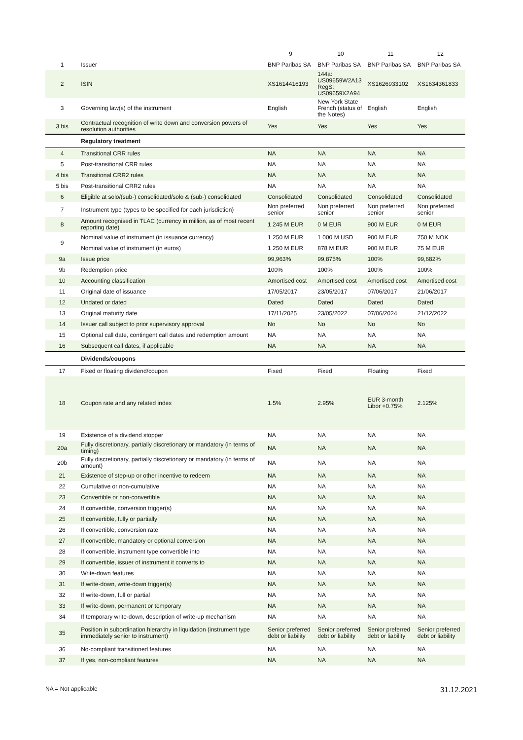| | | 9 | 10 | 11 | 12 |
| --- | --- | --- | --- | --- | --- |
| 1 | Issuer | BNP Paribas SA | BNP Paribas SA | BNP Paribas SA | BNP Paribas SA |
| 2 | ISIN | XS1614416193 | 144a: US09659W2A13 RegS: US09659X2A94 | XS1626933102 | XS1634361833 |
| 3 | Governing law(s) of the instrument | English | New York State French (status of the Notes) | English | English |
| 3 bis | Contractual recognition of write down and conversion powers of resolution authorities | Yes | Yes | Yes | Yes |
| | Regulatory treatment | | | | |
| 4 | Transitional CRR rules | NA | NA | NA | NA |
| 5 | Post-transitional CRR rules | NA | NA | NA | NA |
| 4 bis | Transitional CRR2 rules | NA | NA | NA | NA |
| 5 bis | Post-transitional CRR2 rules | NA | NA | NA | NA |
| 6 | Eligible at solo/(sub-) consolidated/solo & (sub-) consolidated | Consolidated | Consolidated | Consolidated | Consolidated |
| 7 | Instrument type (types to be specified for each jurisdiction) | Non preferred senior | Non preferred senior | Non preferred senior | Non preferred senior |
| 8 | Amount recognised in TLAC (currency in million, as of most recent reporting date) | 1 245 M EUR | 0 M EUR | 900 M EUR | 0 M EUR |
| 9 | Nominal value of instrument (in issuance currency) | 1 250 M EUR | 1 000 M USD | 900 M EUR | 750 M NOK |
| | Nominal value of instrument (in euros) | 1 250 M EUR | 878 M EUR | 900 M EUR | 75 M EUR |
| 9a | Issue price | 99,963% | 99,875% | 100% | 99,682% |
| 9b | Redemption price | 100% | 100% | 100% | 100% |
| 10 | Accounting classification | Amortised cost | Amortised cost | Amortised cost | Amortised cost |
| 11 | Original date of issuance | 17/05/2017 | 23/05/2017 | 07/06/2017 | 21/06/2017 |
| 12 | Undated or dated | Dated | Dated | Dated | Dated |
| 13 | Original maturity date | 17/11/2025 | 23/05/2022 | 07/06/2024 | 21/12/2022 |
| 14 | Issuer call subject to prior supervisory approval | No | No | No | No |
| 15 | Optional call date, contingent call dates and redemption amount | NA | NA | NA | NA |
| 16 | Subsequent call dates, if applicable | NA | NA | NA | NA |
| | Dividends/coupons | | | | |
| 17 | Fixed or floating dividend/coupon | Fixed | Fixed | Floating | Fixed |
| 18 | Coupon rate and any related index | 1.5% | 2.95% | EUR 3-month Libor +0.75% | 2.125% |
| 19 | Existence of a dividend stopper | NA | NA | NA | NA |
| 20a | Fully discretionary, partially discretionary or mandatory (in terms of timing) | NA | NA | NA | NA |
| 20b | Fully discretionary, partially discretionary or mandatory (in terms of amount) | NA | NA | NA | NA |
| 21 | Existence of step-up or other incentive to redeem | NA | NA | NA | NA |
| 22 | Cumulative or non-cumulative | NA | NA | NA | NA |
| 23 | Convertible or non-convertible | NA | NA | NA | NA |
| 24 | If convertible, conversion trigger(s) | NA | NA | NA | NA |
| 25 | If convertible, fully or partially | NA | NA | NA | NA |
| 26 | If convertible, conversion rate | NA | NA | NA | NA |
| 27 | If convertible, mandatory or optional conversion | NA | NA | NA | NA |
| 28 | If convertible, instrument type convertible into | NA | NA | NA | NA |
| 29 | If convertible, issuer of instrument it converts to | NA | NA | NA | NA |
| 30 | Write-down features | NA | NA | NA | NA |
| 31 | If write-down, write-down trigger(s) | NA | NA | NA | NA |
| 32 | If write-down, full or partial | NA | NA | NA | NA |
| 33 | If write-down, permanent or temporary | NA | NA | NA | NA |
| 34 | If temporary write-down, description of write-up mechanism | NA | NA | NA | NA |
| 35 | Position in subordination hierarchy in liquidation (instrument type immediately senior to instrument) | Senior preferred debt or liability | Senior preferred debt or liability | Senior preferred debt or liability | Senior preferred debt or liability |
| 36 | No-compliant transitioned features | NA | NA | NA | NA |
| 37 | If yes, non-compliant features | NA | NA | NA | NA |
NA = Not applicable 31.12.2021